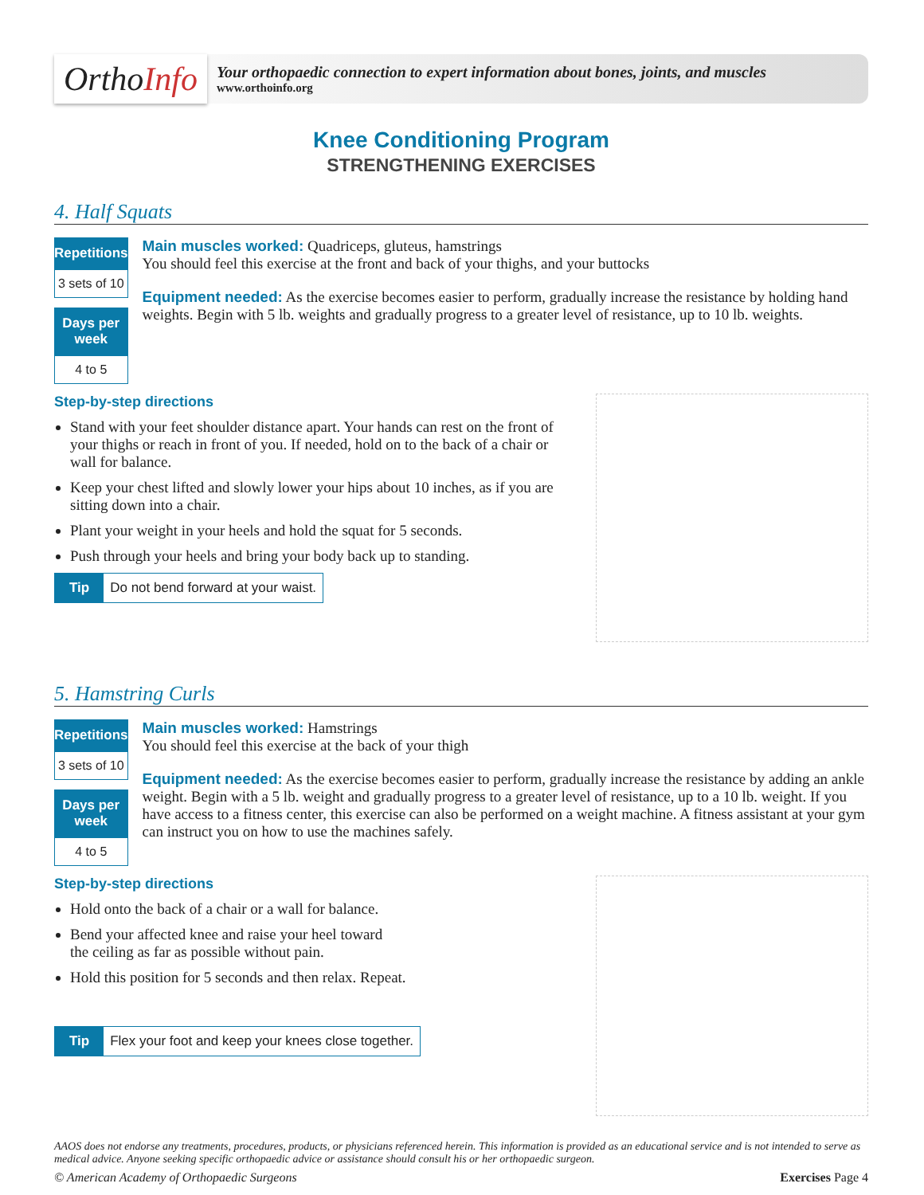OrthoInfo
Your orthopaedic connection to expert information about bones, joints, and muscles
www.orthoinfo.org
Knee Conditioning Program
STRENGTHENING EXERCISES
4. Half Squats
Repetitions
3 sets of 10
Days per week
4 to 5
Main muscles worked: Quadriceps, gluteus, hamstrings
You should feel this exercise at the front and back of your thighs, and your buttocks
Equipment needed: As the exercise becomes easier to perform, gradually increase the resistance by holding hand weights. Begin with 5 lb. weights and gradually progress to a greater level of resistance, up to 10 lb. weights.
Step-by-step directions
Stand with your feet shoulder distance apart. Your hands can rest on the front of your thighs or reach in front of you. If needed, hold on to the back of a chair or wall for balance.
Keep your chest lifted and slowly lower your hips about 10 inches, as if you are sitting down into a chair.
Plant your weight in your heels and hold the squat for 5 seconds.
Push through your heels and bring your body back up to standing.
Tip Do not bend forward at your waist.
5. Hamstring Curls
Repetitions
3 sets of 10
Days per week
4 to 5
Main muscles worked: Hamstrings
You should feel this exercise at the back of your thigh
Equipment needed: As the exercise becomes easier to perform, gradually increase the resistance by adding an ankle weight. Begin with a 5 lb. weight and gradually progress to a greater level of resistance, up to a 10 lb. weight. If you have access to a fitness center, this exercise can also be performed on a weight machine. A fitness assistant at your gym can instruct you on how to use the machines safely.
Step-by-step directions
Hold onto the back of a chair or a wall for balance.
Bend your affected knee and raise your heel toward
the ceiling as far as possible without pain.
Hold this position for 5 seconds and then relax. Repeat.
Tip Flex your foot and keep your knees close together.
AAOS does not endorse any treatments, procedures, products, or physicians referenced herein. This information is provided as an educational service and is not intended to serve as medical advice. Anyone seeking specific orthopaedic advice or assistance should consult his or her orthopaedic surgeon.
© American Academy of Orthopaedic Surgeons Exercises Page 4